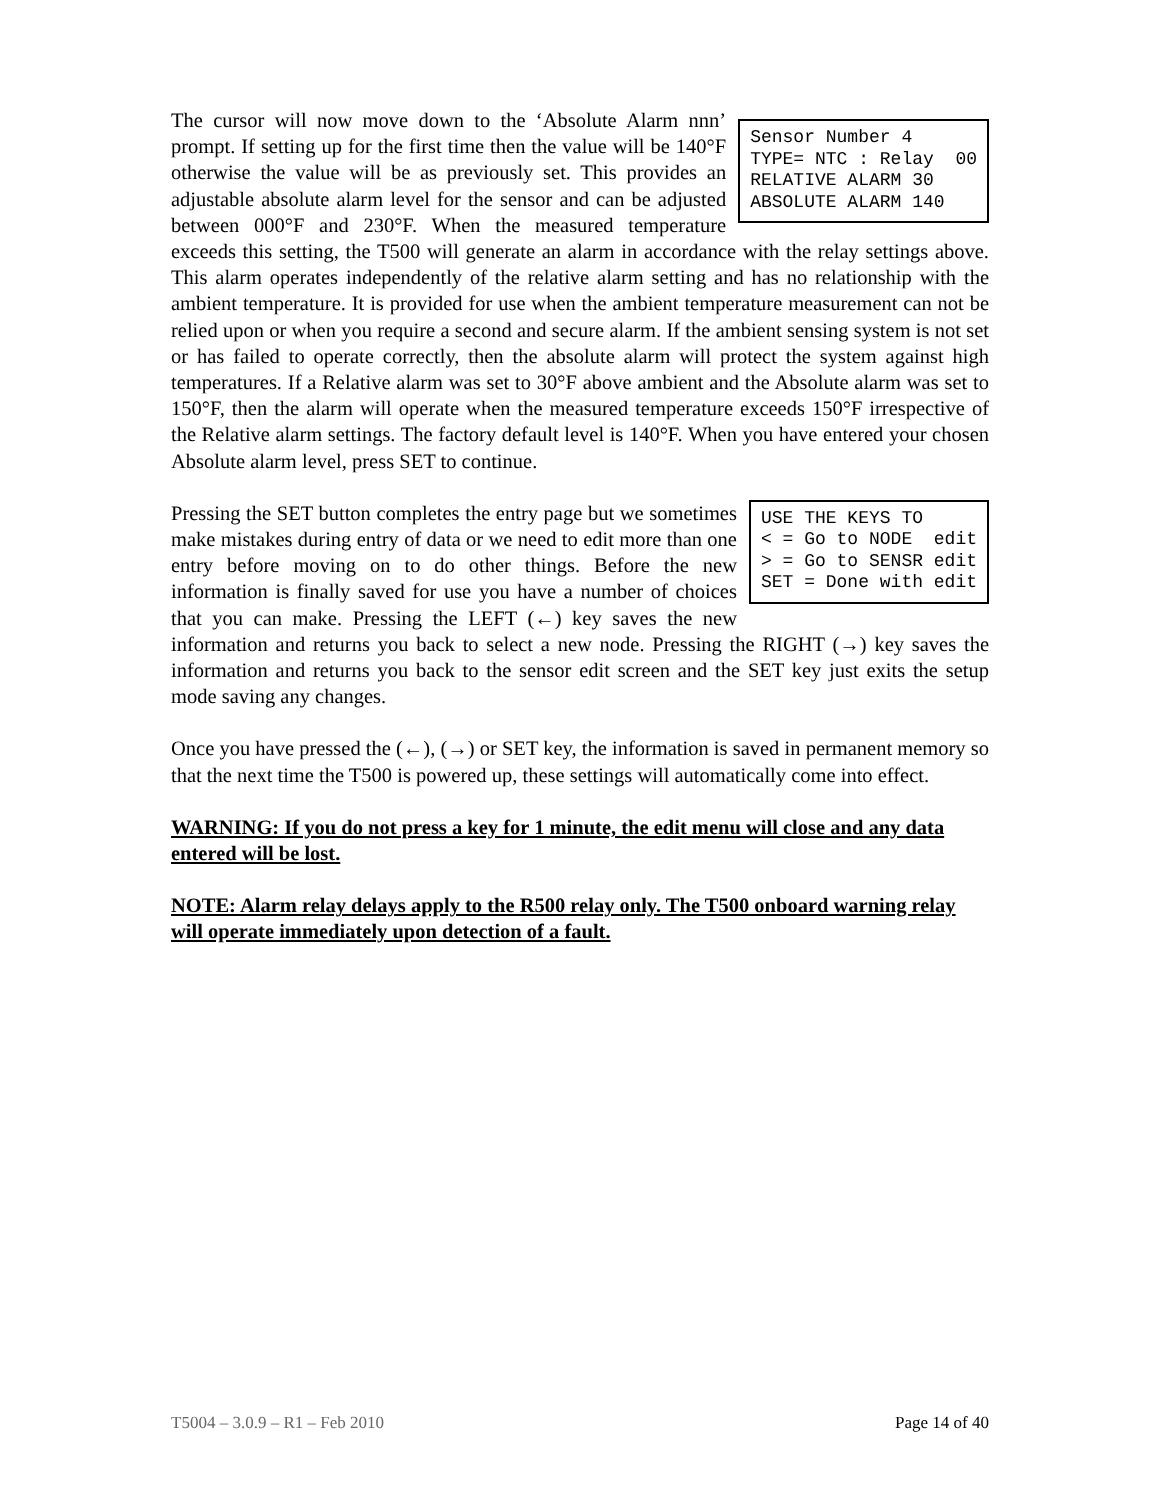Sensor Number 4 TYPE= NTC : Relay 00 RELATIVE ALARM 30 ABSOLUTE ALARM 140 The cursor will now move down to the ‘Absolute Alarm nnn’ prompt. If setting up for the first time then the value will be 140°F otherwise the value will be as previously set. This provides an adjustable absolute alarm level for the sensor and can be adjusted between 000°F and 230°F. When the measured temperature exceeds this setting, the T500 will generate an alarm in accordance with the relay settings above. This alarm operates independently of the relative alarm setting and has no relationship with the ambient temperature. It is provided for use when the ambient temperature measurement can not be relied upon or when you require a second and secure alarm. If the ambient sensing system is not set or has failed to operate correctly, then the absolute alarm will protect the system against high temperatures. If a Relative alarm was set to 30°F above ambient and the Absolute alarm was set to 150°F, then the alarm will operate when the measured temperature exceeds 150°F irrespective of the Relative alarm settings. The factory default level is 140°F. When you have entered your chosen Absolute alarm level, press SET to continue.
USE THE KEYS TO < = Go to NODE edit > = Go to SENSR edit SET = Done with edit Pressing the SET button completes the entry page but we sometimes make mistakes during entry of data or we need to edit more than one entry before moving on to do other things. Before the new information is finally saved for use you have a number of choices that you can make. Pressing the LEFT (←) key saves the new information and returns you back to select a new node. Pressing the RIGHT (→) key saves the information and returns you back to the sensor edit screen and the SET key just exits the setup mode saving any changes.
Once you have pressed the (←), (→) or SET key, the information is saved in permanent memory so that the next time the T500 is powered up, these settings will automatically come into effect.
WARNING: If you do not press a key for 1 minute, the edit menu will close and any data entered will be lost.
NOTE: Alarm relay delays apply to the R500 relay only. The T500 onboard warning relay will operate immediately upon detection of a fault.
T5004 – 3.0.9 – R1 – Feb 2010 Page 14 of 40